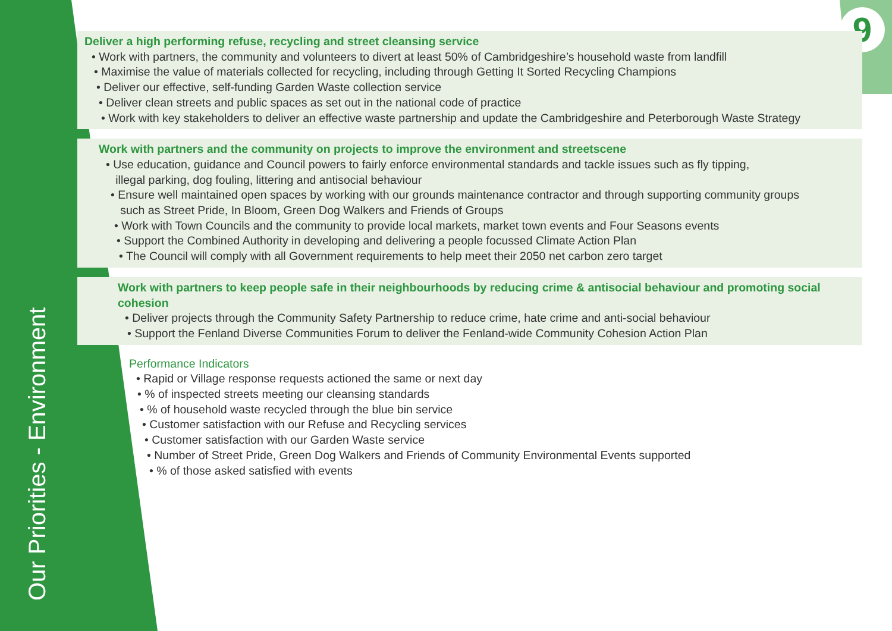9
Our Priorities - Environment
Deliver a high performing refuse, recycling and street cleansing service
• Work with partners, the community and volunteers to divert at least 50% of Cambridgeshire’s household waste from landfill
• Maximise the value of materials collected for recycling, including through Getting It Sorted Recycling Champions
• Deliver our effective, self-funding Garden Waste collection service
• Deliver clean streets and public spaces as set out in the national code of practice
• Work with key stakeholders to deliver an effective waste partnership and update the Cambridgeshire and Peterborough Waste Strategy
Work with partners and the community on projects to improve the environment and streetscene
• Use education, guidance and Council powers to fairly enforce environmental standards and tackle issues such as fly tipping,
illegal parking, dog fouling, littering and antisocial behaviour
• Ensure well maintained open spaces by working with our grounds maintenance contractor and through supporting community groups
such as Street Pride, In Bloom, Green Dog Walkers and Friends of Groups
• Work with Town Councils and the community to provide local markets, market town events and Four Seasons events
• Support the Combined Authority in developing and delivering a people focussed Climate Action Plan
• The Council will comply with all Government requirements to help meet their 2050 net carbon zero target
Work with partners to keep people safe in their neighbourhoods by reducing crime & antisocial behaviour and promoting social cohesion
• Deliver projects through the Community Safety Partnership to reduce crime, hate crime and anti-social behaviour
• Support the Fenland Diverse Communities Forum to deliver the Fenland-wide Community Cohesion Action Plan
Performance Indicators
• Rapid or Village response requests actioned the same or next day
• % of inspected streets meeting our cleansing standards
• % of household waste recycled through the blue bin service
• Customer satisfaction with our Refuse and Recycling services
• Customer satisfaction with our Garden Waste service
• Number of Street Pride, Green Dog Walkers and Friends of Community Environmental Events supported
• % of those asked satisfied with events